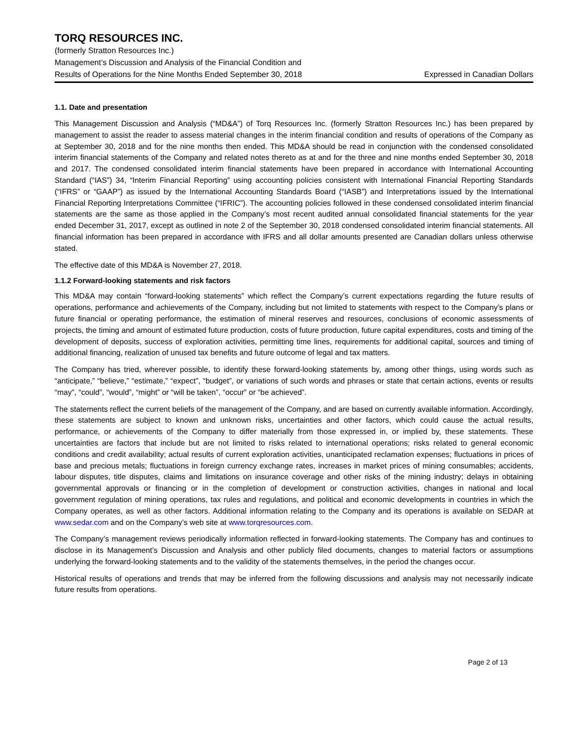TORQ RESOURCES INC.
(formerly Stratton Resources Inc.)
Management’s Discussion and Analysis of the Financial Condition and
Results of Operations for the Nine Months Ended September 30, 2018 Expressed in Canadian Dollars
1.1. Date and presentation
This Management Discussion and Analysis (“MD&A”) of Torq Resources Inc. (formerly Stratton Resources Inc.) has been prepared by management to assist the reader to assess material changes in the interim financial condition and results of operations of the Company as at September 30, 2018 and for the nine months then ended. This MD&A should be read in conjunction with the condensed consolidated interim financial statements of the Company and related notes thereto as at and for the three and nine months ended September 30, 2018 and 2017. The condensed consolidated interim financial statements have been prepared in accordance with International Accounting Standard (“IAS”) 34, “Interim Financial Reporting” using accounting policies consistent with International Financial Reporting Standards (“IFRS” or “GAAP”) as issued by the International Accounting Standards Board (“IASB”) and Interpretations issued by the International Financial Reporting Interpretations Committee (“IFRIC”). The accounting policies followed in these condensed consolidated interim financial statements are the same as those applied in the Company’s most recent audited annual consolidated financial statements for the year ended December 31, 2017, except as outlined in note 2 of the September 30, 2018 condensed consolidated interim financial statements. All financial information has been prepared in accordance with IFRS and all dollar amounts presented are Canadian dollars unless otherwise stated.
The effective date of this MD&A is November 27, 2018.
1.1.2 Forward-looking statements and risk factors
This MD&A may contain “forward-looking statements” which reflect the Company’s current expectations regarding the future results of operations, performance and achievements of the Company, including but not limited to statements with respect to the Company’s plans or future financial or operating performance, the estimation of mineral reserves and resources, conclusions of economic assessments of projects, the timing and amount of estimated future production, costs of future production, future capital expenditures, costs and timing of the development of deposits, success of exploration activities, permitting time lines, requirements for additional capital, sources and timing of additional financing, realization of unused tax benefits and future outcome of legal and tax matters.
The Company has tried, wherever possible, to identify these forward-looking statements by, among other things, using words such as “anticipate,” “believe,” “estimate,” “expect”, “budget”, or variations of such words and phrases or state that certain actions, events or results “may”, “could”, “would”, “might” or “will be taken”, “occur” or “be achieved”.
The statements reflect the current beliefs of the management of the Company, and are based on currently available information. Accordingly, these statements are subject to known and unknown risks, uncertainties and other factors, which could cause the actual results, performance, or achievements of the Company to differ materially from those expressed in, or implied by, these statements. These uncertainties are factors that include but are not limited to risks related to international operations; risks related to general economic conditions and credit availability; actual results of current exploration activities, unanticipated reclamation expenses; fluctuations in prices of base and precious metals; fluctuations in foreign currency exchange rates, increases in market prices of mining consumables; accidents, labour disputes, title disputes, claims and limitations on insurance coverage and other risks of the mining industry; delays in obtaining governmental approvals or financing or in the completion of development or construction activities, changes in national and local government regulation of mining operations, tax rules and regulations, and political and economic developments in countries in which the Company operates, as well as other factors. Additional information relating to the Company and its operations is available on SEDAR at www.sedar.com and on the Company’s web site at www.torqresources.com.
The Company’s management reviews periodically information reflected in forward-looking statements. The Company has and continues to disclose in its Management’s Discussion and Analysis and other publicly filed documents, changes to material factors or assumptions underlying the forward-looking statements and to the validity of the statements themselves, in the period the changes occur.
Historical results of operations and trends that may be inferred from the following discussions and analysis may not necessarily indicate future results from operations.
Page 2 of 13